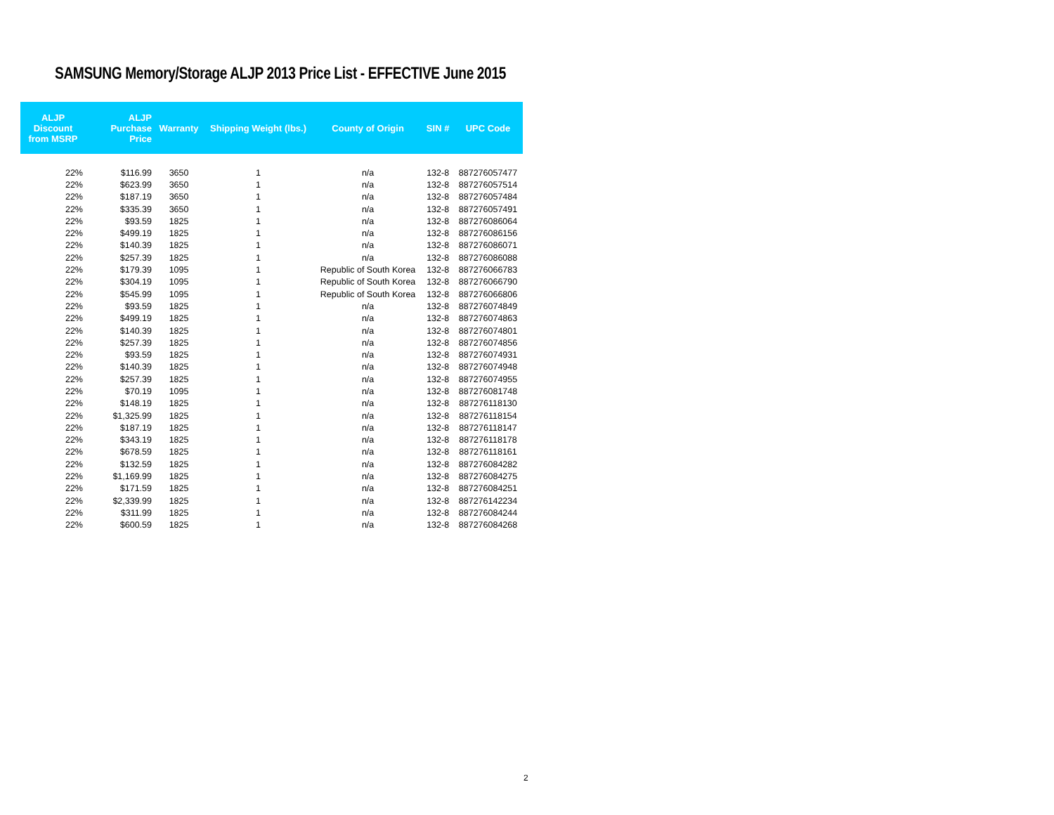SAMSUNG Memory/Storage ALJP 2013 Price List - EFFECTIVE June 2015
| ALJP Discount from MSRP | ALJP Purchase Price | Warranty | Shipping Weight (lbs.) | County of Origin | SIN # | UPC Code |
| --- | --- | --- | --- | --- | --- | --- |
| 22% | $116.99 | 3650 | 1 | n/a | 132-8 | 887276057477 |
| 22% | $623.99 | 3650 | 1 | n/a | 132-8 | 887276057514 |
| 22% | $187.19 | 3650 | 1 | n/a | 132-8 | 887276057484 |
| 22% | $335.39 | 3650 | 1 | n/a | 132-8 | 887276057491 |
| 22% | $93.59 | 1825 | 1 | n/a | 132-8 | 887276086064 |
| 22% | $499.19 | 1825 | 1 | n/a | 132-8 | 887276086156 |
| 22% | $140.39 | 1825 | 1 | n/a | 132-8 | 887276086071 |
| 22% | $257.39 | 1825 | 1 | n/a | 132-8 | 887276086088 |
| 22% | $179.39 | 1095 | 1 | Republic of South Korea | 132-8 | 887276066783 |
| 22% | $304.19 | 1095 | 1 | Republic of South Korea | 132-8 | 887276066790 |
| 22% | $545.99 | 1095 | 1 | Republic of South Korea | 132-8 | 887276066806 |
| 22% | $93.59 | 1825 | 1 | n/a | 132-8 | 887276074849 |
| 22% | $499.19 | 1825 | 1 | n/a | 132-8 | 887276074863 |
| 22% | $140.39 | 1825 | 1 | n/a | 132-8 | 887276074801 |
| 22% | $257.39 | 1825 | 1 | n/a | 132-8 | 887276074856 |
| 22% | $93.59 | 1825 | 1 | n/a | 132-8 | 887276074931 |
| 22% | $140.39 | 1825 | 1 | n/a | 132-8 | 887276074948 |
| 22% | $257.39 | 1825 | 1 | n/a | 132-8 | 887276074955 |
| 22% | $70.19 | 1095 | 1 | n/a | 132-8 | 887276081748 |
| 22% | $148.19 | 1825 | 1 | n/a | 132-8 | 887276118130 |
| 22% | $1,325.99 | 1825 | 1 | n/a | 132-8 | 887276118154 |
| 22% | $187.19 | 1825 | 1 | n/a | 132-8 | 887276118147 |
| 22% | $343.19 | 1825 | 1 | n/a | 132-8 | 887276118178 |
| 22% | $678.59 | 1825 | 1 | n/a | 132-8 | 887276118161 |
| 22% | $132.59 | 1825 | 1 | n/a | 132-8 | 887276084282 |
| 22% | $1,169.99 | 1825 | 1 | n/a | 132-8 | 887276084275 |
| 22% | $171.59 | 1825 | 1 | n/a | 132-8 | 887276084251 |
| 22% | $2,339.99 | 1825 | 1 | n/a | 132-8 | 887276142234 |
| 22% | $311.99 | 1825 | 1 | n/a | 132-8 | 887276084244 |
| 22% | $600.59 | 1825 | 1 | n/a | 132-8 | 887276084268 |
2